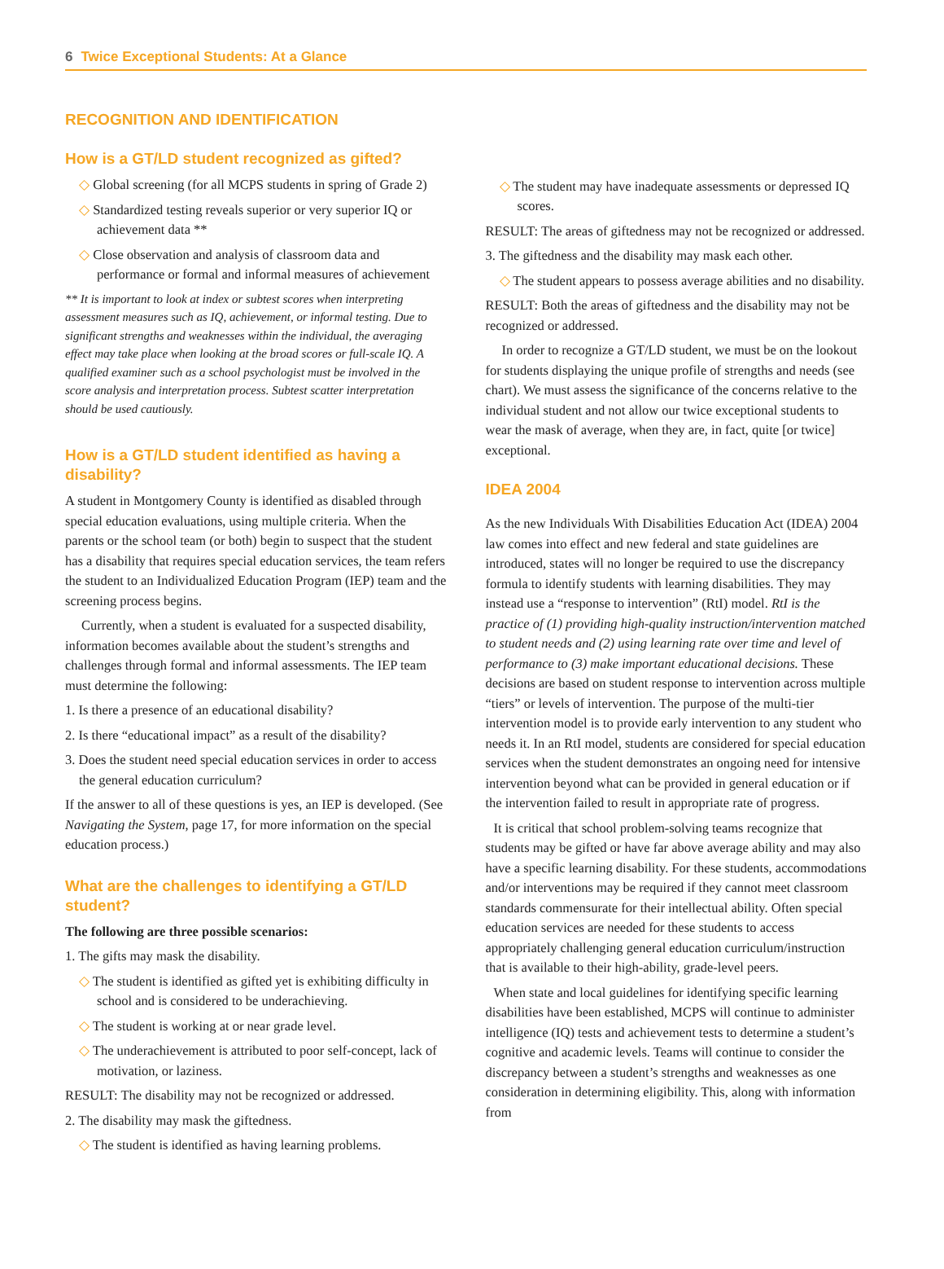6 Twice Exceptional Students: At a Glance
RECOGNITION AND IDENTIFICATION
How is a GT/LD student recognized as gifted?
◇ Global screening (for all MCPS students in spring of Grade 2)
◇ Standardized testing reveals superior or very superior IQ or achievement data **
◇ Close observation and analysis of classroom data and performance or formal and informal measures of achievement
** It is important to look at index or subtest scores when interpreting assessment measures such as IQ, achievement, or informal testing. Due to significant strengths and weaknesses within the individual, the averaging effect may take place when looking at the broad scores or full-scale IQ. A qualified examiner such as a school psychologist must be involved in the score analysis and interpretation process. Subtest scatter interpretation should be used cautiously.
How is a GT/LD student identified as having a disability?
A student in Montgomery County is identified as disabled through special education evaluations, using multiple criteria. When the parents or the school team (or both) begin to suspect that the student has a disability that requires special education services, the team refers the student to an Individualized Education Program (IEP) team and the screening process begins.
Currently, when a student is evaluated for a suspected disability, information becomes available about the student’s strengths and challenges through formal and informal assessments. The IEP team must determine the following:
1. Is there a presence of an educational disability?
2. Is there “educational impact” as a result of the disability?
3. Does the student need special education services in order to access the general education curriculum?
If the answer to all of these questions is yes, an IEP is developed. (See Navigating the System, page 17, for more information on the special education process.)
What are the challenges to identifying a GT/LD student?
The following are three possible scenarios:
1. The gifts may mask the disability.
◇ The student is identified as gifted yet is exhibiting difficulty in school and is considered to be underachieving.
◇ The student is working at or near grade level.
◇ The underachievement is attributed to poor self-concept, lack of motivation, or laziness.
RESULT: The disability may not be recognized or addressed.
2. The disability may mask the giftedness.
◇ The student is identified as having learning problems.
◇ The student may have inadequate assessments or depressed IQ scores.
RESULT: The areas of giftedness may not be recognized or addressed.
3. The giftedness and the disability may mask each other.
◇ The student appears to possess average abilities and no disability.
RESULT: Both the areas of giftedness and the disability may not be recognized or addressed.
In order to recognize a GT/LD student, we must be on the lookout for students displaying the unique profile of strengths and needs (see chart). We must assess the significance of the concerns relative to the individual student and not allow our twice exceptional students to wear the mask of average, when they are, in fact, quite [or twice] exceptional.
IDEA 2004
As the new Individuals With Disabilities Education Act (IDEA) 2004 law comes into effect and new federal and state guidelines are introduced, states will no longer be required to use the discrepancy formula to identify students with learning disabilities. They may instead use a “response to intervention” (RtI) model. RtI is the practice of (1) providing high-quality instruction/intervention matched to student needs and (2) using learning rate over time and level of performance to (3) make important educational decisions. These decisions are based on student response to intervention across multiple “tiers” or levels of intervention. The purpose of the multi-tier intervention model is to provide early intervention to any student who needs it. In an RtI model, students are considered for special education services when the student demonstrates an ongoing need for intensive intervention beyond what can be provided in general education or if the intervention failed to result in appropriate rate of progress.
It is critical that school problem-solving teams recognize that students may be gifted or have far above average ability and may also have a specific learning disability. For these students, accommodations and/or interventions may be required if they cannot meet classroom standards commensurate for their intellectual ability. Often special education services are needed for these students to access appropriately challenging general education curriculum/instruction that is available to their high-ability, grade-level peers.
When state and local guidelines for identifying specific learning disabilities have been established, MCPS will continue to administer intelligence (IQ) tests and achievement tests to determine a student’s cognitive and academic levels. Teams will continue to consider the discrepancy between a student’s strengths and weaknesses as one consideration in determining eligibility. This, along with information from